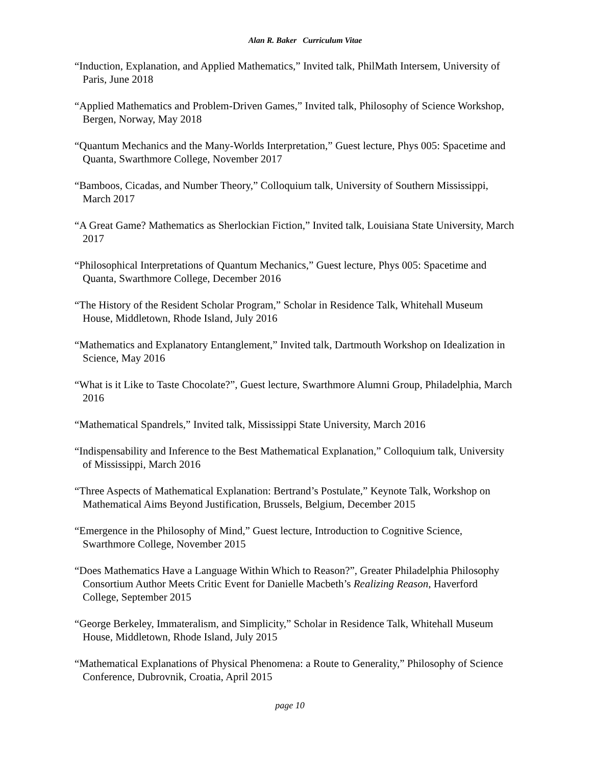Alan R. Baker Curriculum Vitae
“Induction, Explanation, and Applied Mathematics,” Invited talk, PhilMath Intersem, University of Paris, June 2018
“Applied Mathematics and Problem-Driven Games,” Invited talk, Philosophy of Science Workshop, Bergen, Norway, May 2018
“Quantum Mechanics and the Many-Worlds Interpretation,” Guest lecture, Phys 005: Spacetime and Quanta, Swarthmore College, November 2017
“Bamboos, Cicadas, and Number Theory,” Colloquium talk, University of Southern Mississippi, March 2017
“A Great Game? Mathematics as Sherlockian Fiction,” Invited talk, Louisiana State University, March 2017
“Philosophical Interpretations of Quantum Mechanics,” Guest lecture, Phys 005: Spacetime and Quanta, Swarthmore College, December 2016
“The History of the Resident Scholar Program,” Scholar in Residence Talk, Whitehall Museum House, Middletown, Rhode Island, July 2016
“Mathematics and Explanatory Entanglement,” Invited talk, Dartmouth Workshop on Idealization in Science, May 2016
“What is it Like to Taste Chocolate?”, Guest lecture, Swarthmore Alumni Group, Philadelphia, March 2016
“Mathematical Spandrels,” Invited talk, Mississippi State University, March 2016
“Indispensability and Inference to the Best Mathematical Explanation,” Colloquium talk, University of Mississippi, March 2016
“Three Aspects of Mathematical Explanation: Bertrand’s Postulate,” Keynote Talk, Workshop on Mathematical Aims Beyond Justification, Brussels, Belgium, December 2015
“Emergence in the Philosophy of Mind,” Guest lecture, Introduction to Cognitive Science, Swarthmore College, November 2015
“Does Mathematics Have a Language Within Which to Reason?”, Greater Philadelphia Philosophy Consortium Author Meets Critic Event for Danielle Macbeth’s Realizing Reason, Haverford College, September 2015
“George Berkeley, Immateralism, and Simplicity,” Scholar in Residence Talk, Whitehall Museum House, Middletown, Rhode Island, July 2015
“Mathematical Explanations of Physical Phenomena: a Route to Generality,” Philosophy of Science Conference, Dubrovnik, Croatia, April 2015
page 10